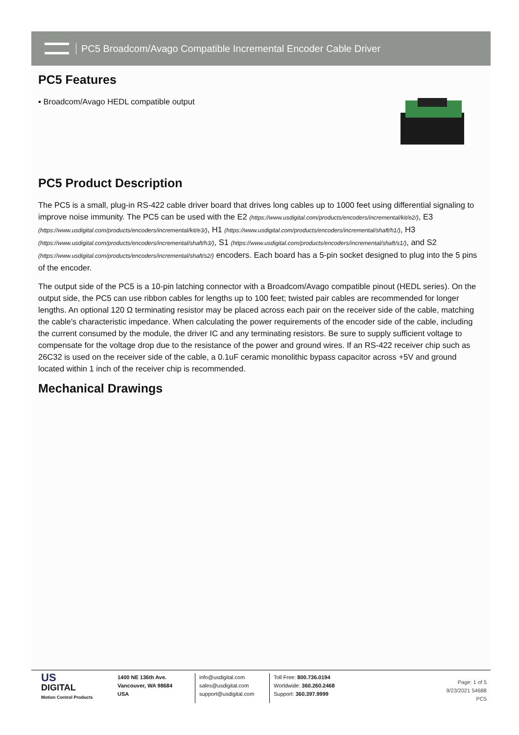PC5 Broadcom/Avago Compatible Incremental Encoder Cable Driver
PC5 Features
▪ Broadcom/Avago HEDL compatible output
PC5 Product Description
The PC5 is a small, plug-in RS-422 cable driver board that drives long cables up to 1000 feet using differential signaling to improve noise immunity. The PC5 can be used with the E2 (https://www.usdigital.com/products/encoders/incremental/kit/e2/), E3 (https://www.usdigital.com/products/encoders/incremental/kit/e3/), H1 (https://www.usdigital.com/products/encoders/incremental/shaft/h1/), H3 (https://www.usdigital.com/products/encoders/incremental/shaft/h3/), S1 (https://www.usdigital.com/products/encoders/incremental/shaft/s1/), and S2 (https://www.usdigital.com/products/encoders/incremental/shaft/s2/) encoders. Each board has a 5-pin socket designed to plug into the 5 pins of the encoder.
The output side of the PC5 is a 10-pin latching connector with a Broadcom/Avago compatible pinout (HEDL series). On the output side, the PC5 can use ribbon cables for lengths up to 100 feet; twisted pair cables are recommended for longer lengths. An optional 120 Ω terminating resistor may be placed across each pair on the receiver side of the cable, matching the cable's characteristic impedance. When calculating the power requirements of the encoder side of the cable, including the current consumed by the module, the driver IC and any terminating resistors. Be sure to supply sufficient voltage to compensate for the voltage drop due to the resistance of the power and ground wires. If an RS-422 receiver chip such as 26C32 is used on the receiver side of the cable, a 0.1uF ceramic monolithic bypass capacitor across +5V and ground located within 1 inch of the receiver chip is recommended.
Mechanical Drawings
US
DIGITAL
Motion Control Products
1400 NE 136th Ave.
Vancouver, WA 98684
USA
info@usdigital.com
sales@usdigital.com
support@usdigital.com
Toll Free: 800.736.0194
Worldwide: 360.260.2468
Support: 360.397.9999
Page: 1 of 5
9/23/2021 54688
PC5